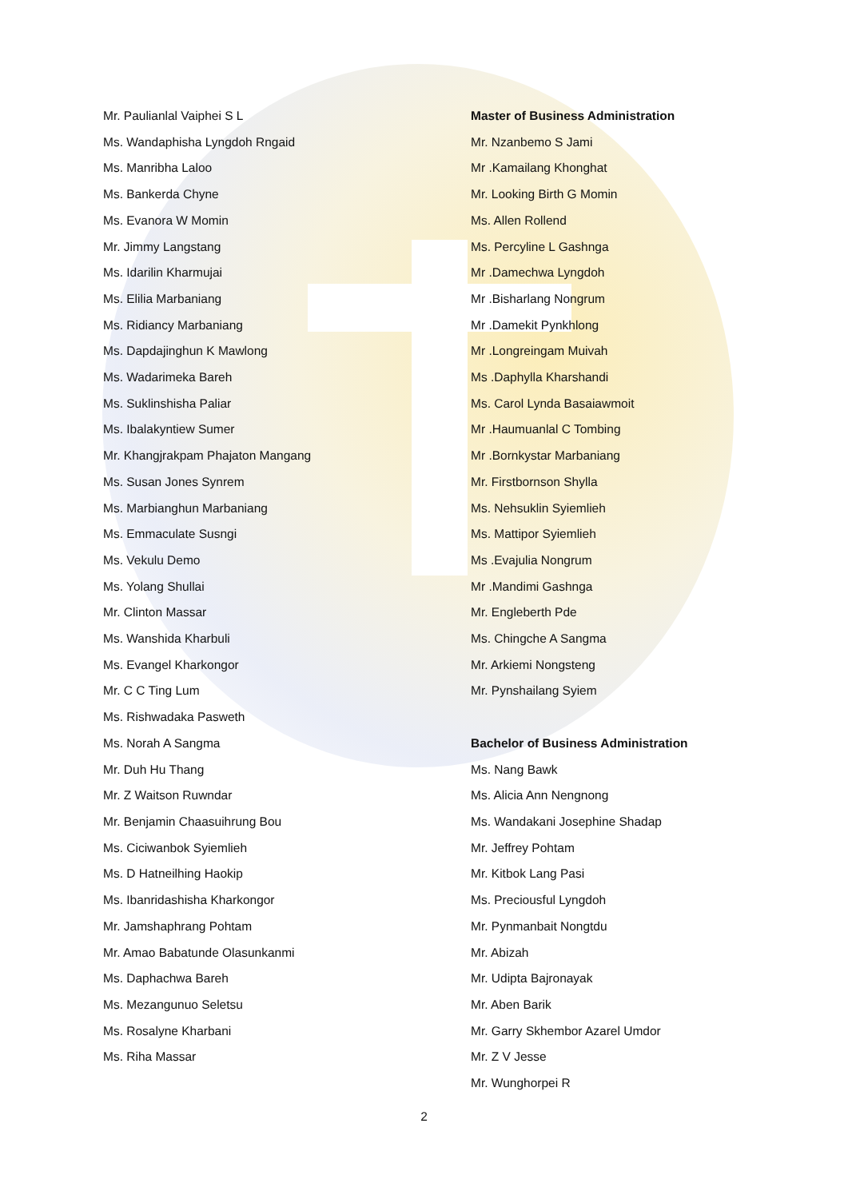Mr. Paulianlal Vaiphei S L
Ms. Wandaphisha Lyngdoh Rngaid
Ms. Manribha Laloo
Ms. Bankerda Chyne
Ms. Evanora W Momin
Mr. Jimmy Langstang
Ms. Idarilin Kharmujai
Ms. Elilia Marbaniang
Ms. Ridiancy Marbaniang
Ms. Dapdajinghun K Mawlong
Ms. Wadarimeka Bareh
Ms. Suklinshisha Paliar
Ms. Ibalakyntiew Sumer
Mr. Khangjrakpam Phajaton Mangang
Ms. Susan Jones Synrem
Ms. Marbianghun Marbaniang
Ms. Emmaculate Susngi
Ms. Vekulu Demo
Ms. Yolang Shullai
Mr. Clinton Massar
Ms. Wanshida Kharbuli
Ms. Evangel Kharkongor
Mr. C C Ting Lum
Ms. Rishwadaka Pasweth
Ms. Norah A Sangma
Mr. Duh Hu Thang
Mr. Z Waitson Ruwndar
Mr. Benjamin Chaasuihrung Bou
Ms. Ciciwanbok Syiemlieh
Ms. D Hatneilhing Haokip
Ms. Ibanridashisha Kharkongor
Mr. Jamshaphrang Pohtam
Mr. Amao Babatunde Olasunkanmi
Ms. Daphachwa Bareh
Ms. Mezangunuo Seletsu
Ms. Rosalyne Kharbani
Ms. Riha Massar
Master of Business Administration
Mr. Nzanbemo S Jami
Mr .Kamailang Khonghat
Mr. Looking Birth G Momin
Ms. Allen Rollend
Ms. Percyline L Gashnga
Mr .Damechwa Lyngdoh
Mr .Bisharlang Nongrum
Mr .Damekit Pynkhlong
Mr .Longreingam Muivah
Ms .Daphylla Kharshandi
Ms. Carol Lynda Basaiawmoit
Mr .Haumuanlal C Tombing
Mr .Bornkystar Marbaniang
Mr. Firstbornson Shylla
Ms. Nehsuklin Syiemlieh
Ms. Mattipor Syiemlieh
Ms .Evajulia Nongrum
Mr .Mandimi Gashnga
Mr. Engleberth Pde
Ms. Chingche A Sangma
Mr. Arkiemi Nongsteng
Mr. Pynshailang Syiem
Bachelor of Business Administration
Ms. Nang Bawk
Ms. Alicia Ann Nengnong
Ms. Wandakani Josephine Shadap
Mr. Jeffrey Pohtam
Mr. Kitbok Lang Pasi
Ms. Preciousful Lyngdoh
Mr. Pynmanbait Nongtdu
Mr. Abizah
Mr. Udipta Bajronayak
Mr. Aben Barik
Mr. Garry Skhembor Azarel Umdor
Mr. Z V Jesse
Mr. Wunghorpei R
2